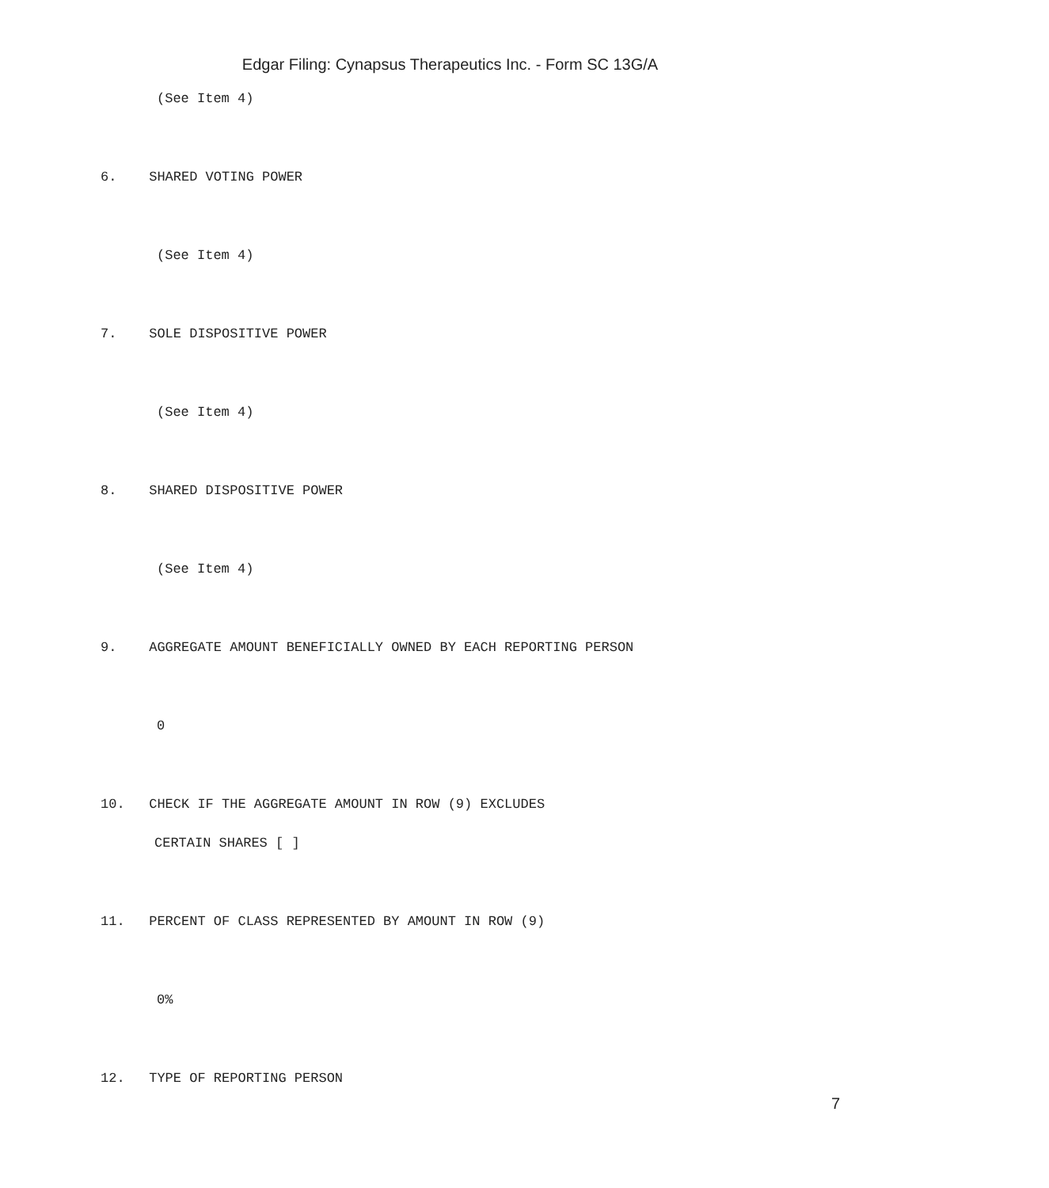Edgar Filing: Cynapsus Therapeutics Inc. - Form SC 13G/A
(See Item 4)
6. SHARED VOTING POWER
(See Item 4)
7. SOLE DISPOSITIVE POWER
(See Item 4)
8. SHARED DISPOSITIVE POWER
(See Item 4)
9. AGGREGATE AMOUNT BENEFICIALLY OWNED BY EACH REPORTING PERSON
0
10. CHECK IF THE AGGREGATE AMOUNT IN ROW (9) EXCLUDES
CERTAIN SHARES [ ]
11. PERCENT OF CLASS REPRESENTED BY AMOUNT IN ROW (9)
0%
12. TYPE OF REPORTING PERSON
7